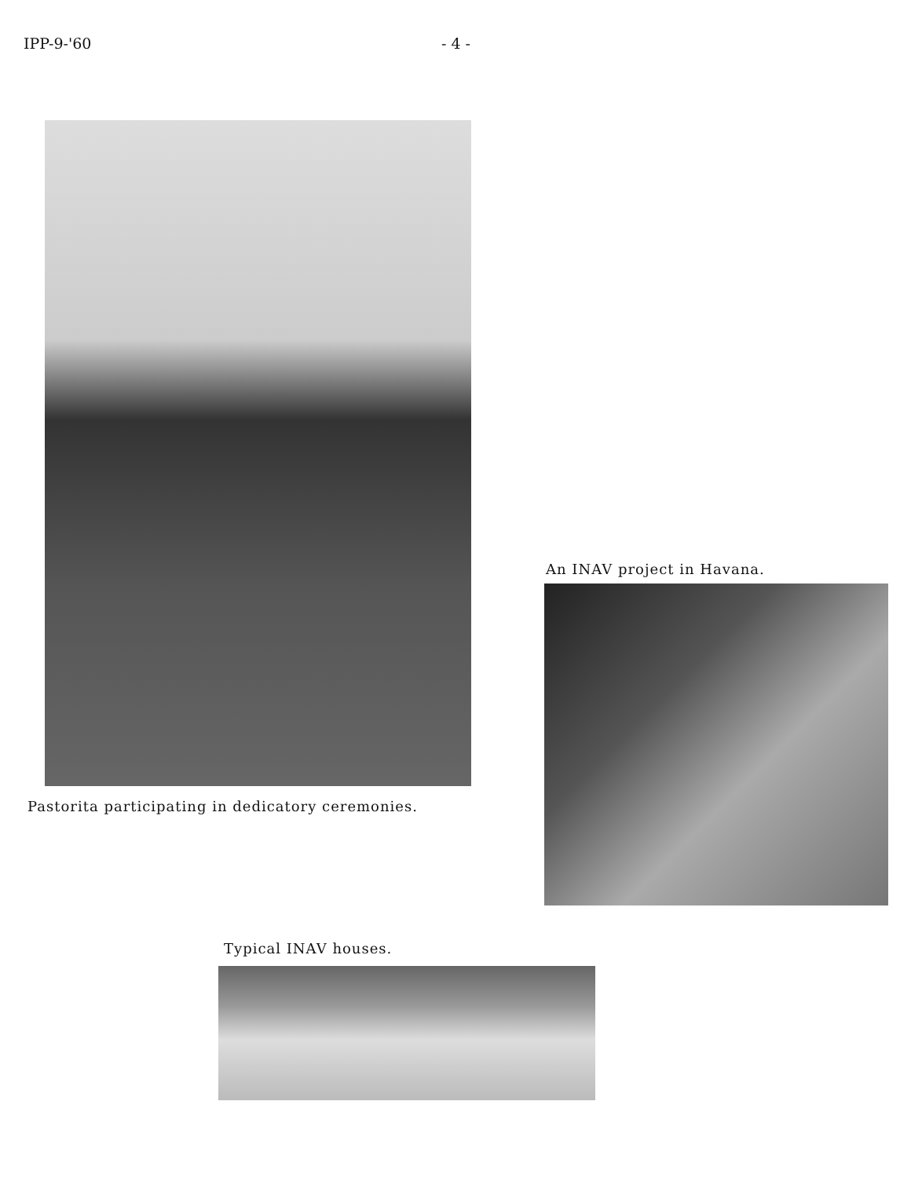IPP-9-'60 - 4 -
Pastorita participating in dedicatory ceremonies.
An INAV project in Havana.
Typical INAV houses.